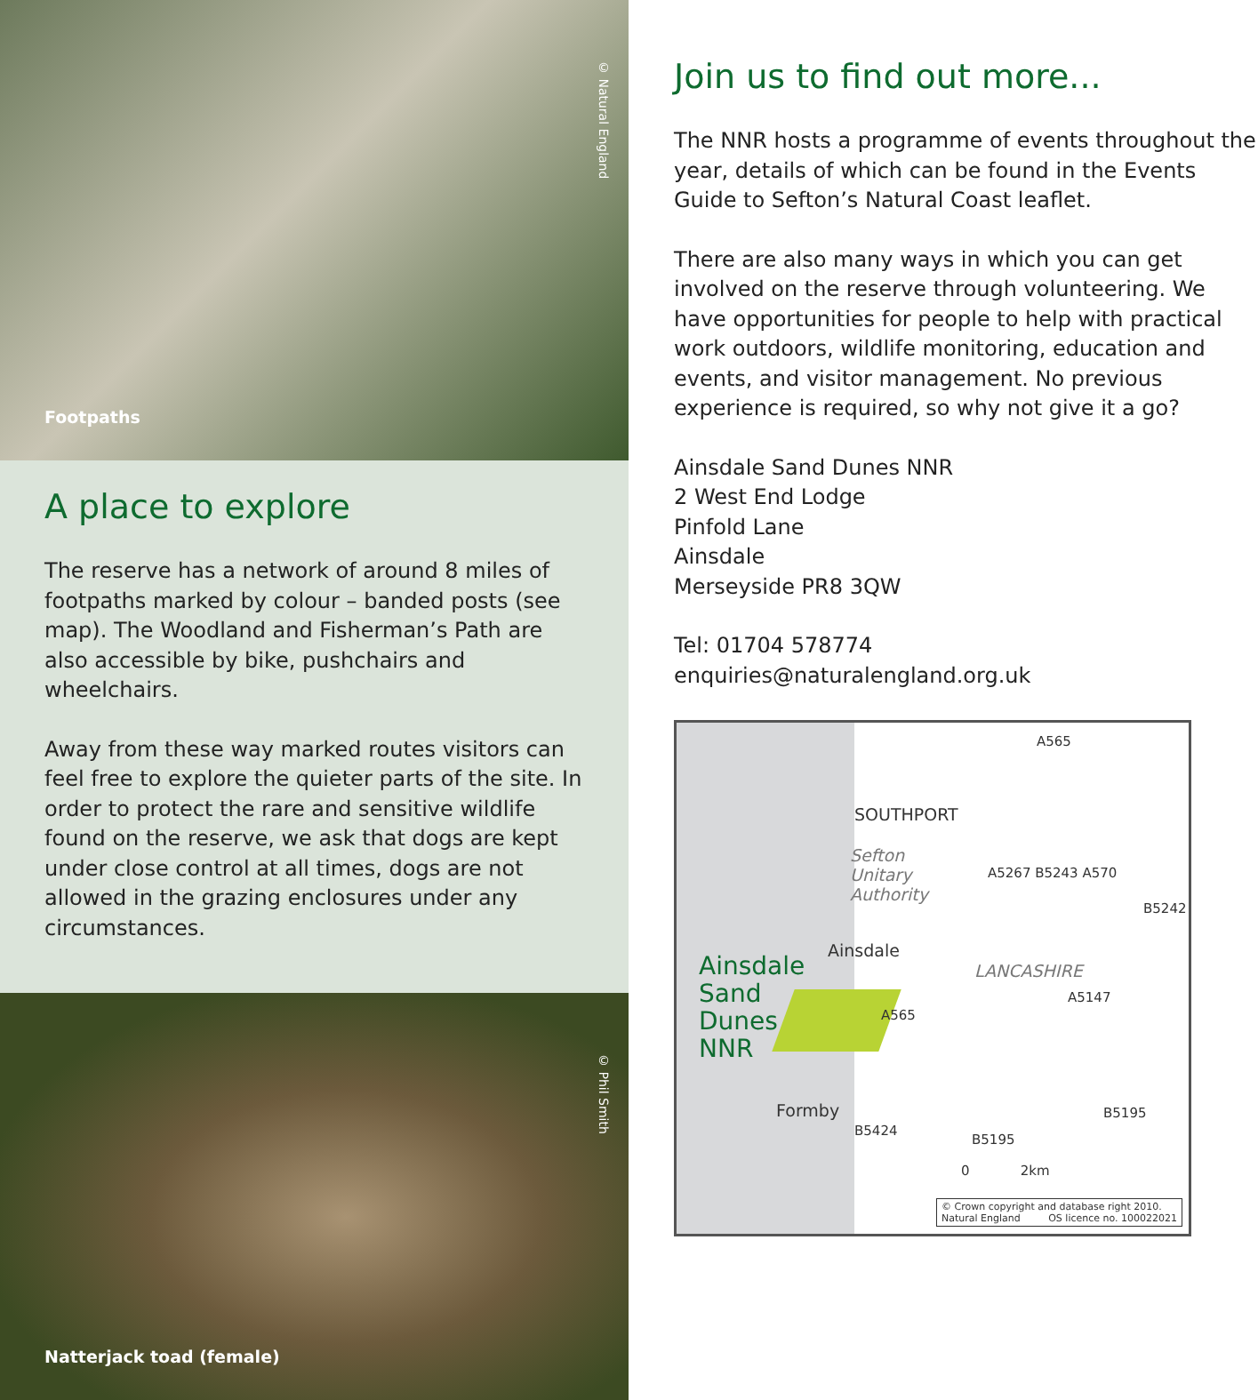© Natural England
Footpaths
A place to explore
The reserve has a network of around 8 miles of footpaths marked by colour – banded posts (see map). The Woodland and Fisherman’s Path are also accessible by bike, pushchairs and wheelchairs.
Away from these way marked routes visitors can feel free to explore the quieter parts of the site. In order to protect the rare and sensitive wildlife found on the reserve, we ask that dogs are kept under close control at all times, dogs are not allowed in the grazing enclosures under any circumstances.
© Phil Smith
Natterjack toad (female)
Join us to find out more...
The NNR hosts a programme of events throughout the year, details of which can be found in the Events Guide to Sefton’s Natural Coast leaflet.
There are also many ways in which you can get involved on the reserve through volunteering. We have opportunities for people to help with practical work outdoors, wildlife monitoring, education and events, and visitor management. No previous experience is required, so why not give it a go?
Ainsdale Sand Dunes NNR
2 West End Lodge
Pinfold Lane
Ainsdale
Merseyside PR8 3QW
Tel: 01704 578774
enquiries@naturalengland.org.uk
A565
SOUTHPORT
Sefton
Unitary
Authority
A5267 B5243 A570
B5242
Ainsdale
LANCASHIRE
Ainsdale
Sand
Dunes
NNR
A5147
A565
Formby
B5424
B5195
B5195
0 2km
© Crown copyright and database right 2010.
Natural England OS licence no. 100022021